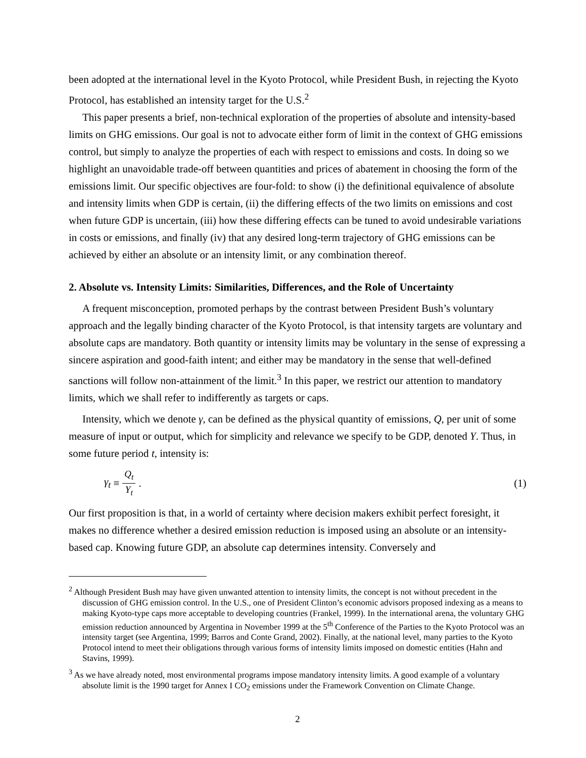been adopted at the international level in the Kyoto Protocol, while President Bush, in rejecting the Kyoto Protocol, has established an intensity target for the U.S.<sup>2</sup>
This paper presents a brief, non-technical exploration of the properties of absolute and intensity-based limits on GHG emissions. Our goal is not to advocate either form of limit in the context of GHG emissions control, but simply to analyze the properties of each with respect to emissions and costs. In doing so we highlight an unavoidable trade-off between quantities and prices of abatement in choosing the form of the emissions limit. Our specific objectives are four-fold: to show (i) the definitional equivalence of absolute and intensity limits when GDP is certain, (ii) the differing effects of the two limits on emissions and cost when future GDP is uncertain, (iii) how these differing effects can be tuned to avoid undesirable variations in costs or emissions, and finally (iv) that any desired long-term trajectory of GHG emissions can be achieved by either an absolute or an intensity limit, or any combination thereof.
2. Absolute vs. Intensity Limits: Similarities, Differences, and the Role of Uncertainty
A frequent misconception, promoted perhaps by the contrast between President Bush’s voluntary approach and the legally binding character of the Kyoto Protocol, is that intensity targets are voluntary and absolute caps are mandatory. Both quantity or intensity limits may be voluntary in the sense of expressing a sincere aspiration and good-faith intent; and either may be mandatory in the sense that well-defined sanctions will follow non-attainment of the limit.<sup>3</sup> In this paper, we restrict our attention to mandatory limits, which we shall refer to indifferently as targets or caps.
Intensity, which we denote γ, can be defined as the physical quantity of emissions, Q, per unit of some measure of input or output, which for simplicity and relevance we specify to be GDP, denoted Y. Thus, in some future period t, intensity is:
γ<sub>t</sub> ≡ Q<sub>t</sub> Y<sub>t</sub>. (1)
Our first proposition is that, in a world of certainty where decision makers exhibit perfect foresight, it makes no difference whether a desired emission reduction is imposed using an absolute or an intensity-based cap. Knowing future GDP, an absolute cap determines intensity. Conversely and
<sup>2</sup> Although President Bush may have given unwanted attention to intensity limits, the concept is not without precedent in the discussion of GHG emission control. In the U.S., one of President Clinton’s economic advisors proposed indexing as a means to making Kyoto-type caps more acceptable to developing countries (Frankel, 1999). In the international arena, the voluntary GHG emission reduction announced by Argentina in November 1999 at the 5<sup>th</sup> Conference of the Parties to the Kyoto Protocol was an intensity target (see Argentina, 1999; Barros and Conte Grand, 2002). Finally, at the national level, many parties to the Kyoto Protocol intend to meet their obligations through various forms of intensity limits imposed on domestic entities (Hahn and Stavins, 1999).
<sup>3</sup> As we have already noted, most environmental programs impose mandatory intensity limits. A good example of a voluntary absolute limit is the 1990 target for Annex I CO<sub>2</sub> emissions under the Framework Convention on Climate Change.
2